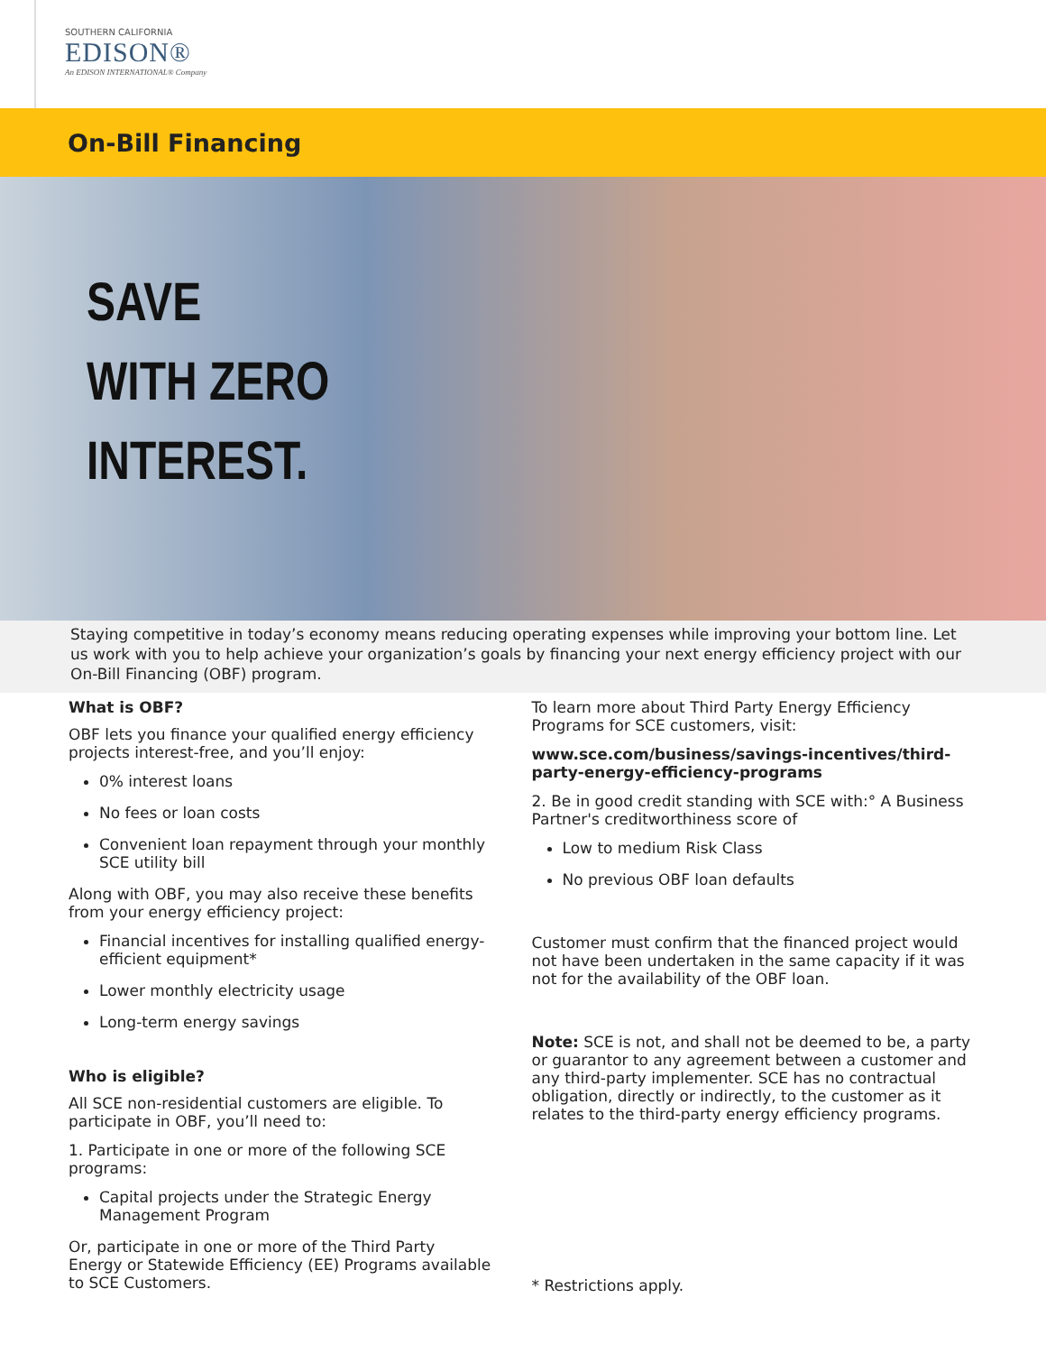SOUTHERN CALIFORNIA
EDISON®
An EDISON INTERNATIONAL® Company
On-Bill Financing
SAVE
WITH ZERO
INTEREST.
Staying competitive in today’s economy means reducing operating expenses while improving your bottom line. Let us work with you to help achieve your organization’s goals by financing your next energy efficiency project with our On-Bill Financing (OBF) program.
What is OBF?
OBF lets you finance your qualified energy efficiency projects interest-free, and you’ll enjoy:
0% interest loans
No fees or loan costs
Convenient loan repayment through your monthly SCE utility bill
Along with OBF, you may also receive these benefits from your energy efficiency project:
Financial incentives for installing qualified energy-efficient equipment*
Lower monthly electricity usage
Long-term energy savings
Who is eligible?
All SCE non-residential customers are eligible. To participate in OBF, you’ll need to:
1. Participate in one or more of the following SCE programs:
Capital projects under the Strategic Energy Management Program
Or, participate in one or more of the Third Party Energy or Statewide Efficiency (EE) Programs available to SCE Customers.
To learn more about Third Party Energy Efficiency Programs for SCE customers, visit:
www.sce.com/business/savings-incentives/third-party-energy-efficiency-programs
2. Be in good credit standing with SCE with:° A Business Partner's creditworthiness score of
Low to medium Risk Class
No previous OBF loan defaults
Customer must confirm that the financed project would not have been undertaken in the same capacity if it was not for the availability of the OBF loan.
Note: SCE is not, and shall not be deemed to be, a party or guarantor to any agreement between a customer and any third-party implementer. SCE has no contractual obligation, directly or indirectly, to the customer as it relates to the third-party energy efficiency programs.
* Restrictions apply.